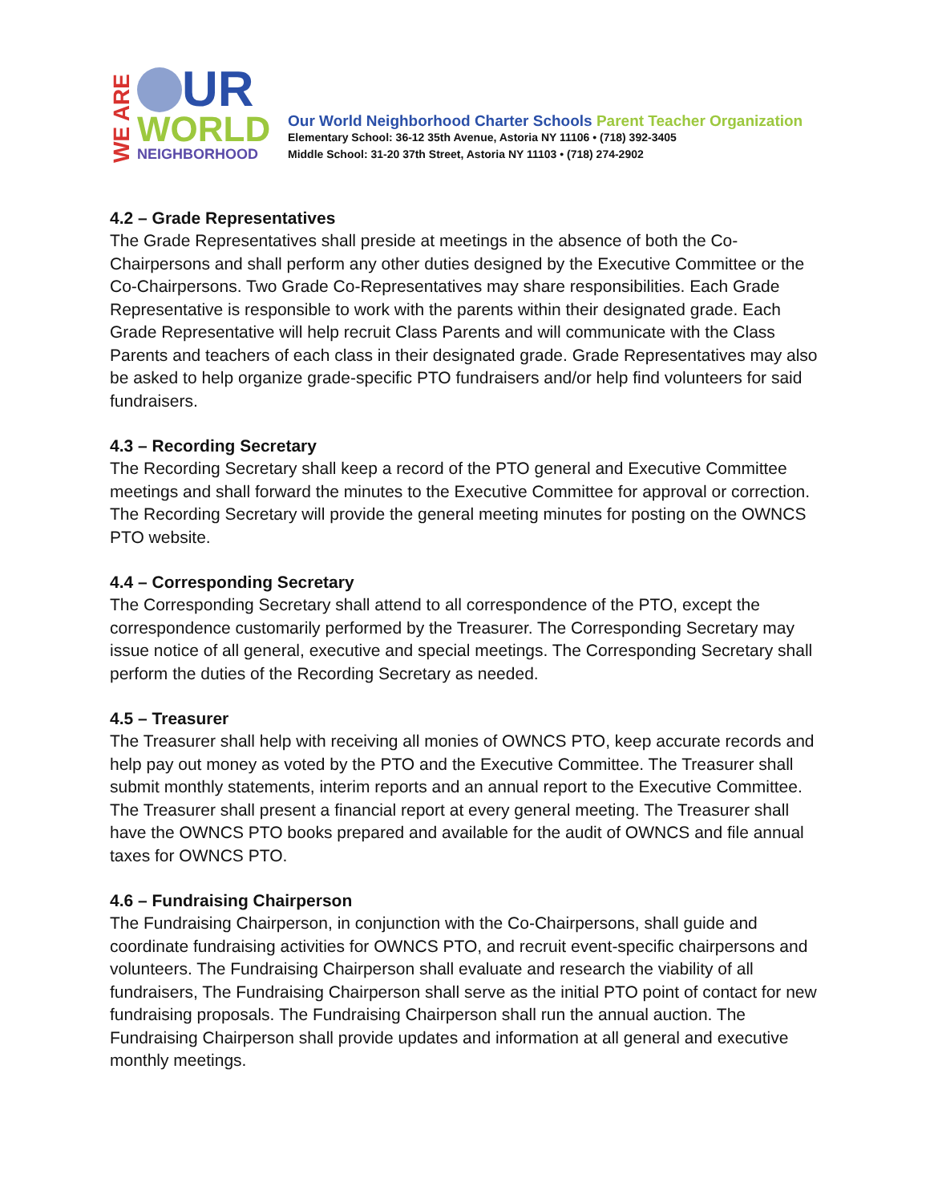WE ARE
UR
WORLD
NEIGHBORHOOD
Our World Neighborhood Charter Schools Parent Teacher Organization
Elementary School: 36-12 35th Avenue, Astoria NY 11106 • (718) 392-3405
Middle School: 31-20 37th Street, Astoria NY 11103 • (718) 274-2902
4.2 – Grade Representatives
The Grade Representatives shall preside at meetings in the absence of both the Co-Chairpersons and shall perform any other duties designed by the Executive Committee or the Co-Chairpersons. Two Grade Co-Representatives may share responsibilities. Each Grade Representative is responsible to work with the parents within their designated grade. Each Grade Representative will help recruit Class Parents and will communicate with the Class Parents and teachers of each class in their designated grade. Grade Representatives may also be asked to help organize grade-specific PTO fundraisers and/or help find volunteers for said fundraisers.
4.3 – Recording Secretary
The Recording Secretary shall keep a record of the PTO general and Executive Committee meetings and shall forward the minutes to the Executive Committee for approval or correction. The Recording Secretary will provide the general meeting minutes for posting on the OWNCS PTO website.
4.4 – Corresponding Secretary
The Corresponding Secretary shall attend to all correspondence of the PTO, except the correspondence customarily performed by the Treasurer. The Corresponding Secretary may issue notice of all general, executive and special meetings. The Corresponding Secretary shall perform the duties of the Recording Secretary as needed.
4.5 – Treasurer
The Treasurer shall help with receiving all monies of OWNCS PTO, keep accurate records and help pay out money as voted by the PTO and the Executive Committee. The Treasurer shall submit monthly statements, interim reports and an annual report to the Executive Committee. The Treasurer shall present a financial report at every general meeting. The Treasurer shall have the OWNCS PTO books prepared and available for the audit of OWNCS and file annual taxes for OWNCS PTO.
4.6 – Fundraising Chairperson
The Fundraising Chairperson, in conjunction with the Co-Chairpersons, shall guide and coordinate fundraising activities for OWNCS PTO, and recruit event-specific chairpersons and volunteers. The Fundraising Chairperson shall evaluate and research the viability of all fundraisers, The Fundraising Chairperson shall serve as the initial PTO point of contact for new fundraising proposals. The Fundraising Chairperson shall run the annual auction. The Fundraising Chairperson shall provide updates and information at all general and executive monthly meetings.